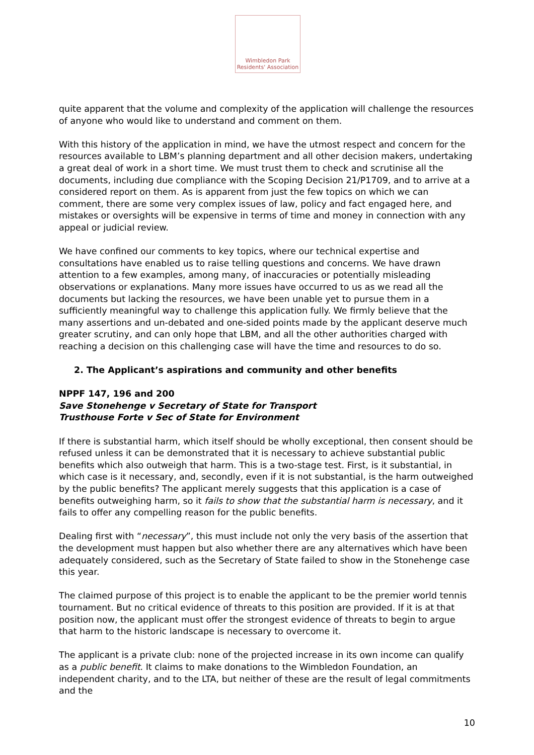Wimbledon Park
Residents' Association
quite apparent that the volume and complexity of the application will challenge the resources of anyone who would like to understand and comment on them.
With this history of the application in mind, we have the utmost respect and concern for the resources available to LBM’s planning department and all other decision makers, undertaking a great deal of work in a short time. We must trust them to check and scrutinise all the documents, including due compliance with the Scoping Decision 21/P1709, and to arrive at a considered report on them. As is apparent from just the few topics on which we can comment, there are some very complex issues of law, policy and fact engaged here, and mistakes or oversights will be expensive in terms of time and money in connection with any appeal or judicial review.
We have confined our comments to key topics, where our technical expertise and consultations have enabled us to raise telling questions and concerns. We have drawn attention to a few examples, among many, of inaccuracies or potentially misleading observations or explanations. Many more issues have occurred to us as we read all the documents but lacking the resources, we have been unable yet to pursue them in a sufficiently meaningful way to challenge this application fully. We firmly believe that the many assertions and un-debated and one-sided points made by the applicant deserve much greater scrutiny, and can only hope that LBM, and all the other authorities charged with reaching a decision on this challenging case will have the time and resources to do so.
2. The Applicant’s aspirations and community and other benefits
NPPF 147, 196 and 200
Save Stonehenge v Secretary of State for Transport
Trusthouse Forte v Sec of State for Environment
If there is substantial harm, which itself should be wholly exceptional, then consent should be refused unless it can be demonstrated that it is necessary to achieve substantial public benefits which also outweigh that harm. This is a two-stage test. First, is it substantial, in which case is it necessary, and, secondly, even if it is not substantial, is the harm outweighed by the public benefits? The applicant merely suggests that this application is a case of benefits outweighing harm, so it fails to show that the substantial harm is necessary, and it fails to offer any compelling reason for the public benefits.
Dealing first with “necessary”, this must include not only the very basis of the assertion that the development must happen but also whether there are any alternatives which have been adequately considered, such as the Secretary of State failed to show in the Stonehenge case this year.
The claimed purpose of this project is to enable the applicant to be the premier world tennis tournament. But no critical evidence of threats to this position are provided. If it is at that position now, the applicant must offer the strongest evidence of threats to begin to argue that harm to the historic landscape is necessary to overcome it.
The applicant is a private club: none of the projected increase in its own income can qualify as a public benefit. It claims to make donations to the Wimbledon Foundation, an independent charity, and to the LTA, but neither of these are the result of legal commitments and the
10